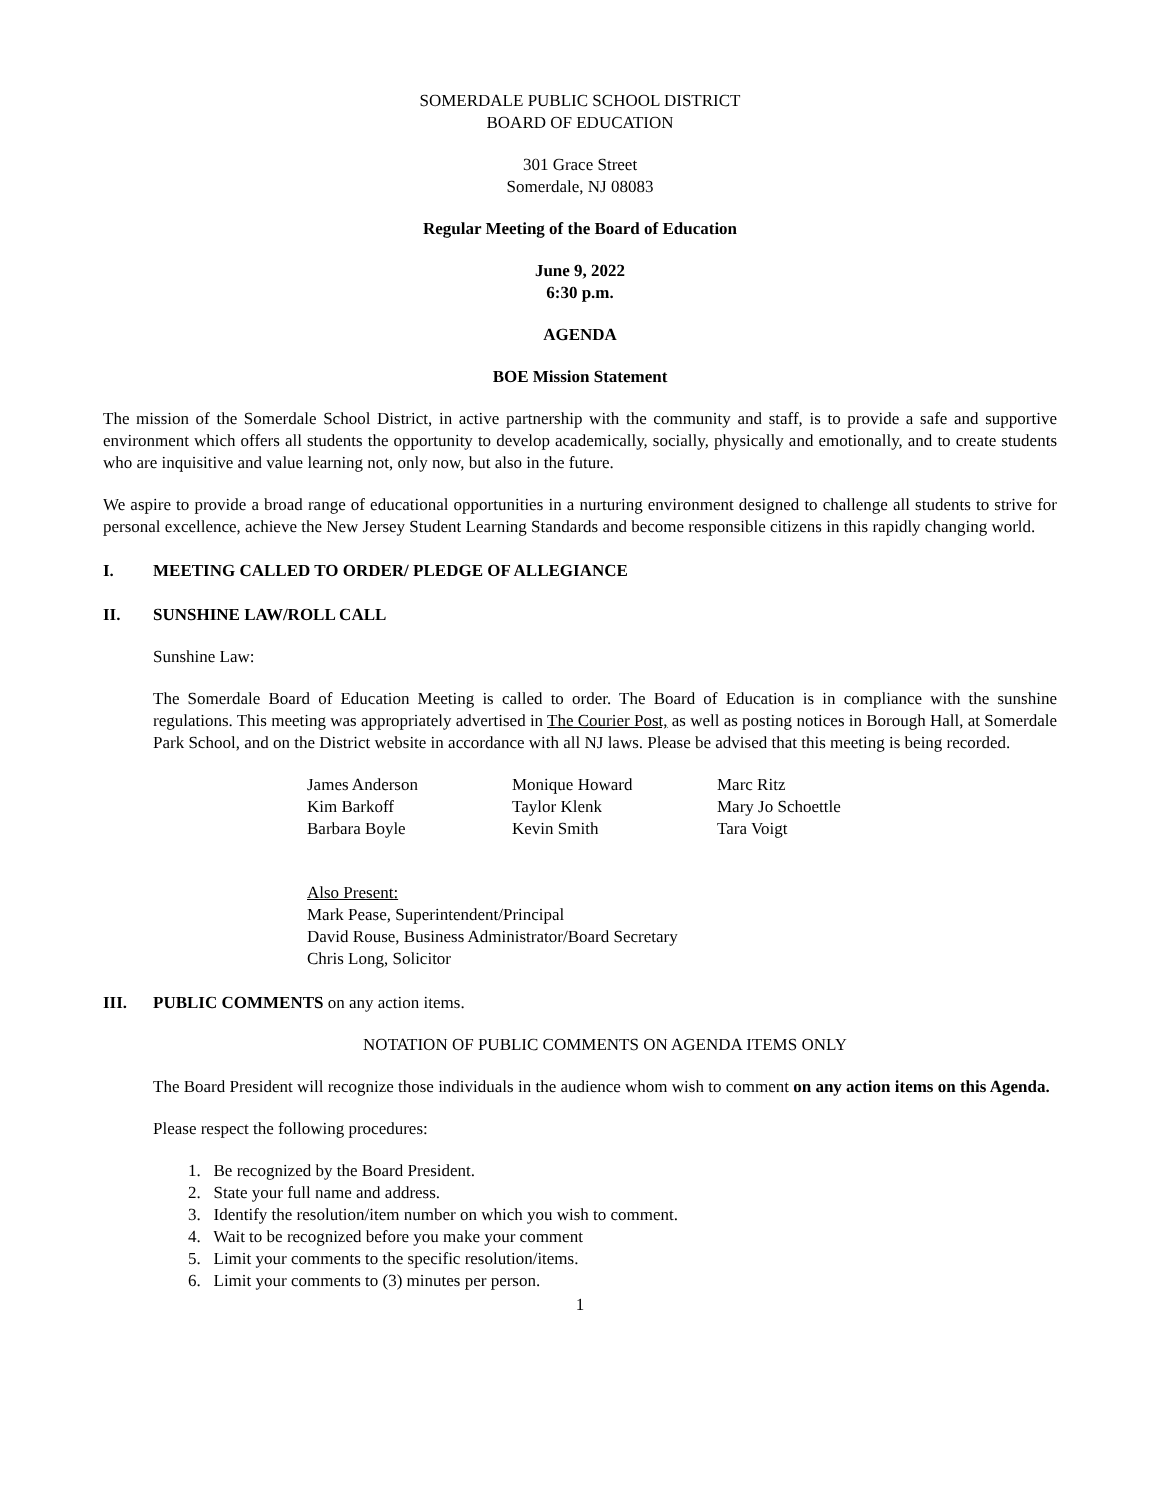SOMERDALE PUBLIC SCHOOL DISTRICT
BOARD OF EDUCATION
301 Grace Street
Somerdale, NJ 08083
Regular Meeting of the Board of Education
June 9, 2022
6:30 p.m.
AGENDA
BOE Mission Statement
The mission of the Somerdale School District, in active partnership with the community and staff, is to provide a safe and supportive environment which offers all students the opportunity to develop academically, socially, physically and emotionally, and to create students who are inquisitive and value learning not, only now, but also in the future.
We aspire to provide a broad range of educational opportunities in a nurturing environment designed to challenge all students to strive for personal excellence, achieve the New Jersey Student Learning Standards and become responsible citizens in this rapidly changing world.
I. MEETING CALLED TO ORDER/ PLEDGE OF ALLEGIANCE
II. SUNSHINE LAW/ROLL CALL
Sunshine Law:
The Somerdale Board of Education Meeting is called to order. The Board of Education is in compliance with the sunshine regulations. This meeting was appropriately advertised in The Courier Post, as well as posting notices in Borough Hall, at Somerdale Park School, and on the District website in accordance with all NJ laws. Please be advised that this meeting is being recorded.
James Anderson Monique Howard Marc Ritz Kim Barkoff Taylor Klenk Mary Jo Schoettle Barbara Boyle Kevin Smith Tara Voigt
Also Present:
Mark Pease, Superintendent/Principal
David Rouse, Business Administrator/Board Secretary
Chris Long, Solicitor
III. PUBLIC COMMENTS on any action items.
NOTATION OF PUBLIC COMMENTS ON AGENDA ITEMS ONLY
The Board President will recognize those individuals in the audience whom wish to comment on any action items on this Agenda.
Please respect the following procedures:
1. Be recognized by the Board President.
2. State your full name and address.
3. Identify the resolution/item number on which you wish to comment.
4. Wait to be recognized before you make your comment
5. Limit your comments to the specific resolution/items.
6. Limit your comments to (3) minutes per person.
1